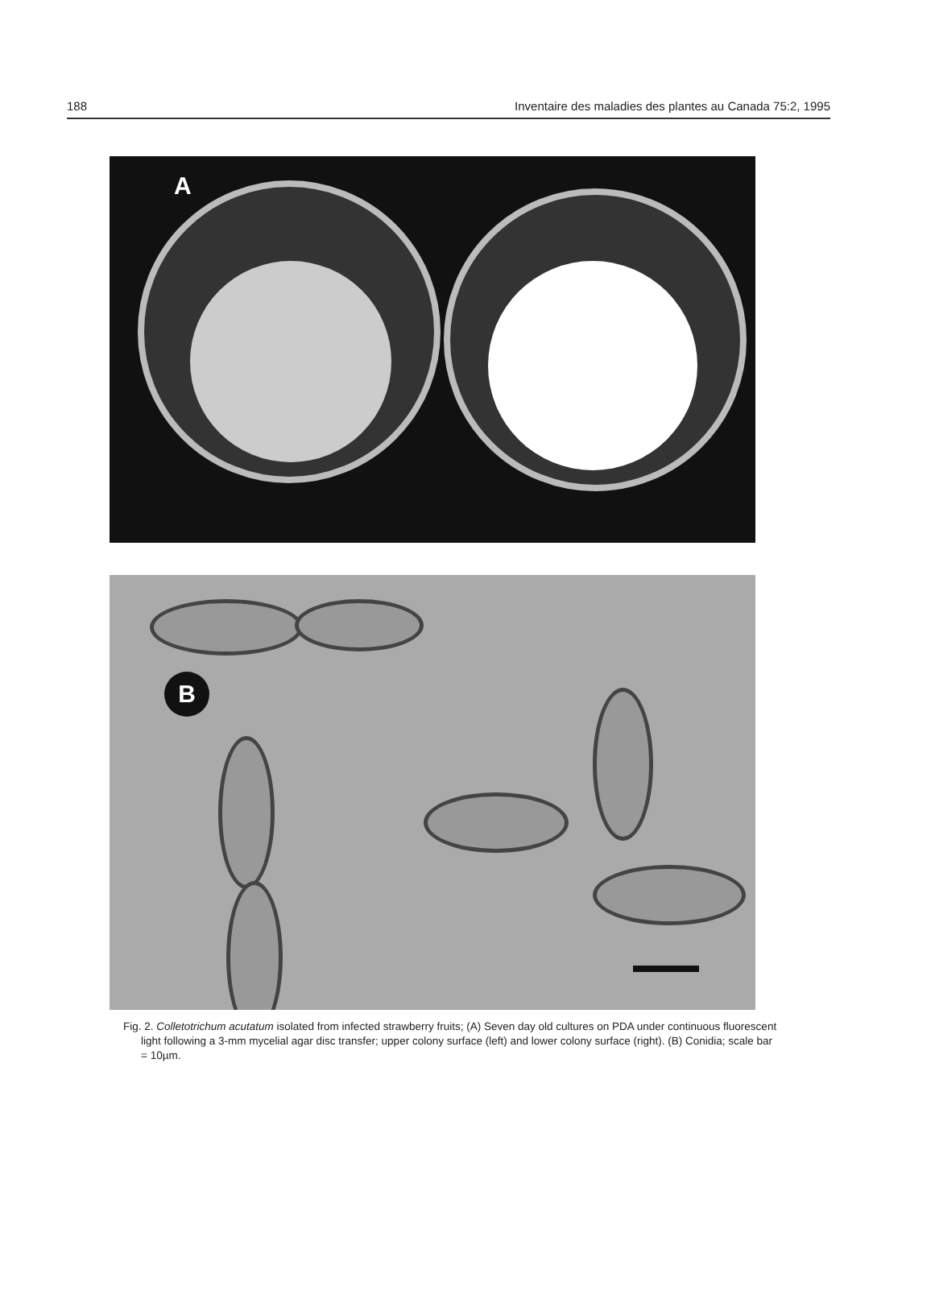188 Inventaire des maladies des plantes au Canada 75:2, 1995
A
B
Fig. 2. Colletotrichum acutatum isolated from infected strawberry fruits; (A) Seven day old cultures on PDA under continuous fluorescent light following a 3-mm mycelial agar disc transfer; upper colony surface (left) and lower colony surface (right). (B) Conidia; scale bar = 10µm.